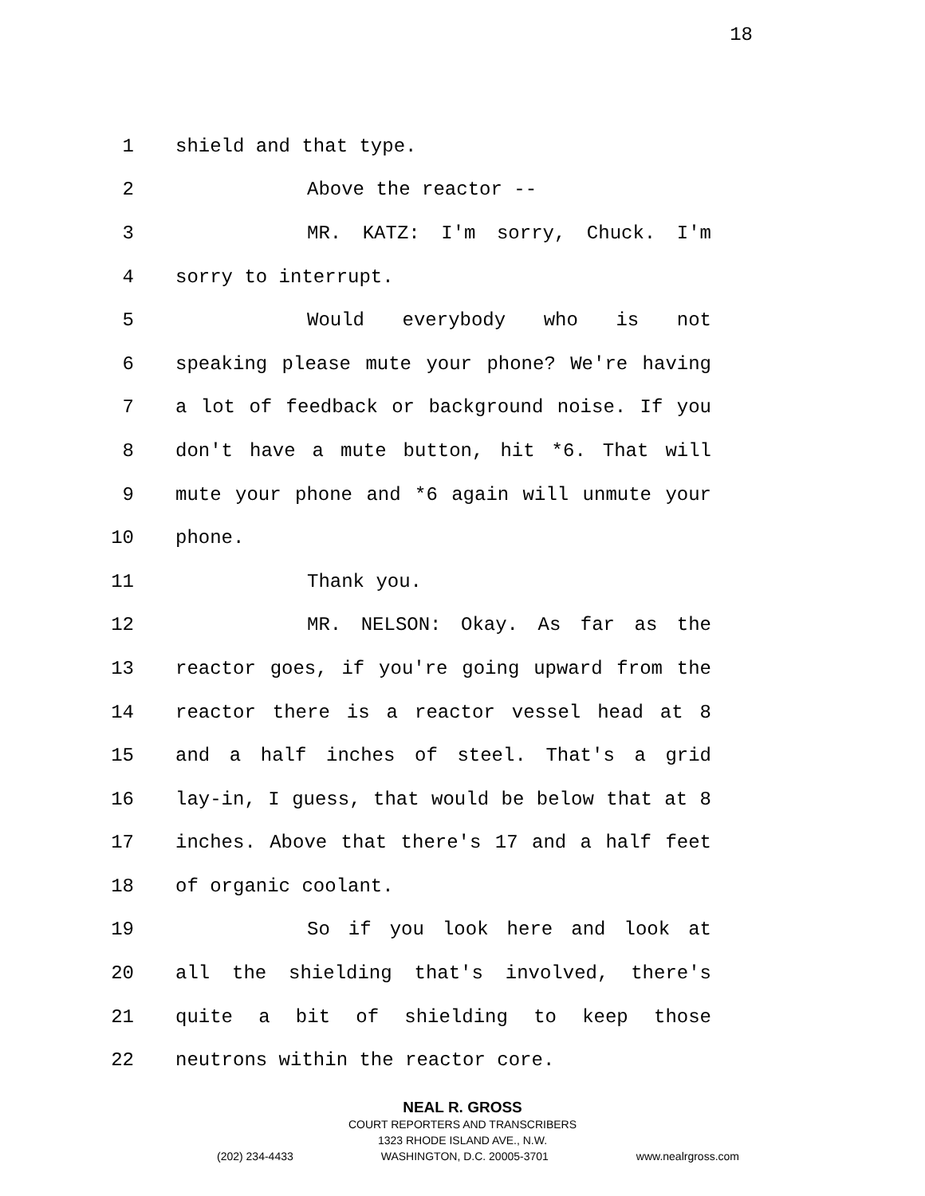18
1
shield and that type.
2
Above the reactor --
3 MR. KATZ: I'm sorry, Chuck. I'm
4
sorry to interrupt.
5 Would everybody who is not
6 speaking please mute your phone? We're having
7 a lot of feedback or background noise. If you
8 don't have a mute button, hit *6. That will
9 mute your phone and *6 again will unmute your
10
phone.
11
Thank you.
12 MR. NELSON: Okay. As far as the
13 reactor goes, if you're going upward from the
14 reactor there is a reactor vessel head at 8
15 and a half inches of steel. That's a grid
16 lay-in, I guess, that would be below that at 8
17 inches. Above that there's 17 and a half feet
18
of organic coolant.
19 So if you look here and look at
20 all the shielding that's involved, there's
21 quite a bit of shielding to keep those
22
neutrons within the reactor core.
NEAL R. GROSS
COURT REPORTERS AND TRANSCRIBERS
1323 RHODE ISLAND AVE., N.W.
(202) 234-4433 WASHINGTON, D.C. 20005-3701 www.nealrgross.com